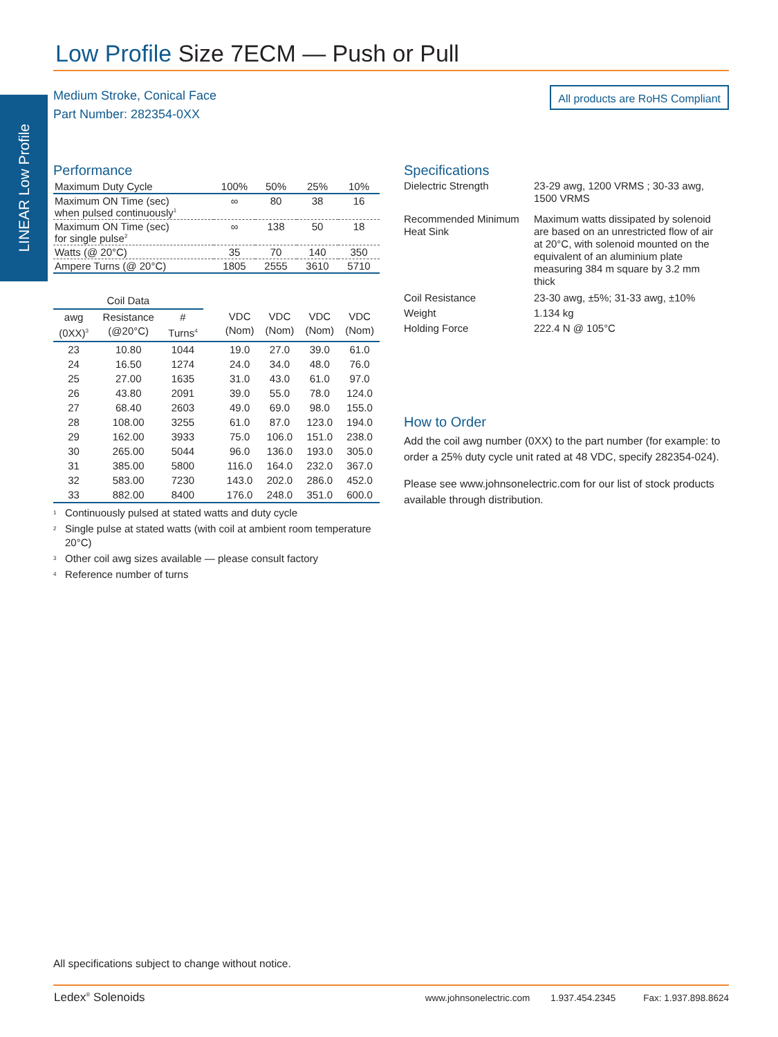LINEAR Low Profile
Low Profile Size 7ECM — Push or Pull
Medium Stroke, Conical Face
Part Number: 282354-0XX
All products are RoHS Compliant
Performance
| Maximum Duty Cycle | 100% | 50% | 25% | 10% |
| Maximum ON Time (sec) when pulsed continuously<sup>1</sup> | ∞ | 80 | 38 | 16 |
| Maximum ON Time (sec) for single pulse<sup>2</sup> | ∞ | 138 | 50 | 18 |
| Watts (@ 20°C) | 35 | 70 | 140 | 350 |
| Ampere Turns (@ 20°C) | 1805 | 2555 | 3610 | 5710 |
| Coil Data | | | | | | | |
| --- | --- | --- | --- | --- | --- | --- | --- |
| awg (0XX)<sup>3</sup> | Resistance (@20°C) | # Turns<sup>4</sup> | | VDC (Nom) | VDC (Nom) | VDC (Nom) | VDC (Nom) |
| 23 | 10.80 | 1044 | | 19.0 | 27.0 | 39.0 | 61.0 |
| 24 | 16.50 | 1274 | | 24.0 | 34.0 | 48.0 | 76.0 |
| 25 | 27.00 | 1635 | | 31.0 | 43.0 | 61.0 | 97.0 |
| 26 | 43.80 | 2091 | | 39.0 | 55.0 | 78.0 | 124.0 |
| 27 | 68.40 | 2603 | | 49.0 | 69.0 | 98.0 | 155.0 |
| 28 | 108.00 | 3255 | | 61.0 | 87.0 | 123.0 | 194.0 |
| 29 | 162.00 | 3933 | | 75.0 | 106.0 | 151.0 | 238.0 |
| 30 | 265.00 | 5044 | | 96.0 | 136.0 | 193.0 | 305.0 |
| 31 | 385.00 | 5800 | | 116.0 | 164.0 | 232.0 | 367.0 |
| 32 | 583.00 | 7230 | | 143.0 | 202.0 | 286.0 | 452.0 |
| 33 | 882.00 | 8400 | | 176.0 | 248.0 | 351.0 | 600.0 |
<sup>1</sup> Continuously pulsed at stated watts and duty cycle
<sup>2</sup> Single pulse at stated watts (with coil at ambient room temperature 20°C)
<sup>3</sup> Other coil awg sizes available — please consult factory
<sup>4</sup> Reference number of turns
Specifications
| Dielectric Strength | 23-29 awg, 1200 VRMS ; 30-33 awg, 1500 VRMS |
| Recommended Minimum Heat Sink | Maximum watts dissipated by solenoid are based on an unrestricted flow of air at 20°C, with solenoid mounted on the equivalent of an aluminium plate measuring 384 m square by 3.2 mm thick |
| Coil Resistance | 23-30 awg, ±5%; 31-33 awg, ±10% |
| Weight | 1.134 kg |
| Holding Force | 222.4 N @ 105°C |
How to Order
Add the coil awg number (0XX) to the part number (for example: to order a 25% duty cycle unit rated at 48 VDC, specify 282354-024).
Please see www.johnsonelectric.com for our list of stock products available through distribution.
All specifications subject to change without notice.
Ledex<sup>®</sup> Solenoids
www.johnsonelectric.com 1.937.454.2345 Fax: 1.937.898.8624